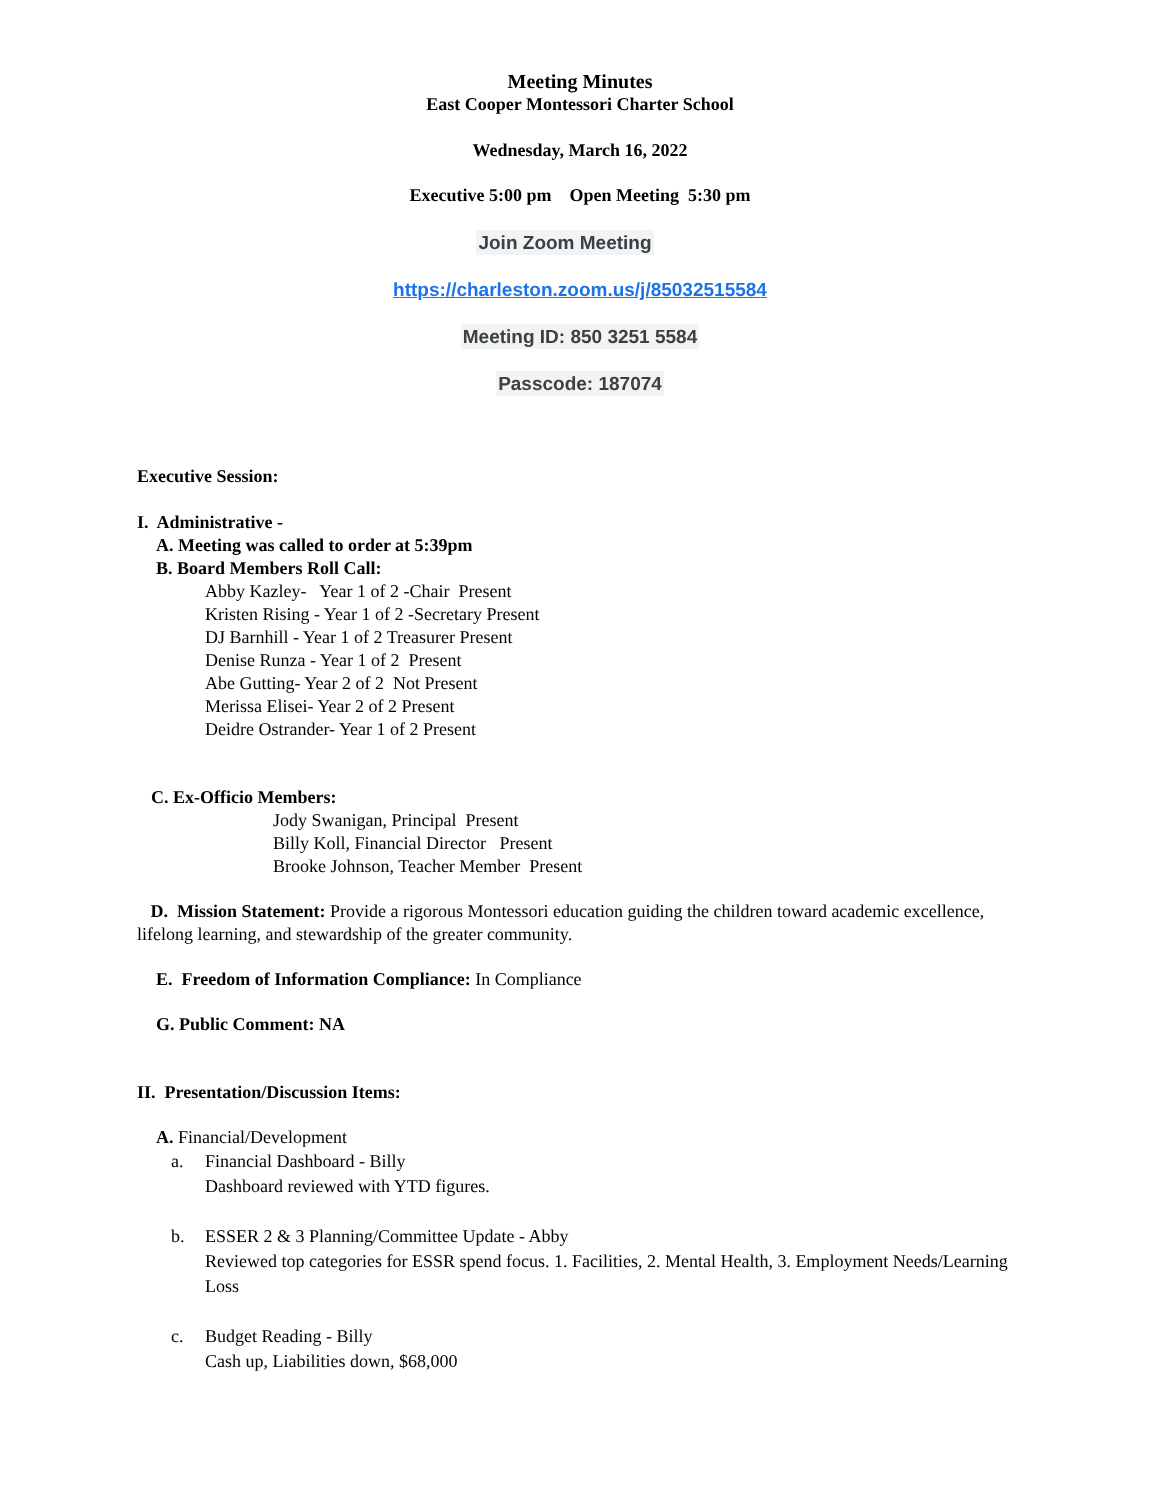Meeting Minutes
East Cooper Montessori Charter School
Wednesday, March 16, 2022
Executive 5:00 pm Open Meeting 5:30 pm
Join Zoom Meeting
https://charleston.zoom.us/j/85032515584
Meeting ID: 850 3251 5584
Passcode: 187074
Executive Session:
I. Administrative -
A. Meeting was called to order at 5:39pm
B. Board Members Roll Call:
Abby Kazley- Year 1 of 2 -Chair Present
Kristen Rising - Year 1 of 2 -Secretary Present
DJ Barnhill - Year 1 of 2 Treasurer Present
Denise Runza - Year 1 of 2 Present
Abe Gutting- Year 2 of 2 Not Present
Merissa Elisei- Year 2 of 2 Present
Deidre Ostrander- Year 1 of 2 Present
C. Ex-Officio Members:
Jody Swanigan, Principal Present
Billy Koll, Financial Director Present
Brooke Johnson, Teacher Member Present
D. Mission Statement: Provide a rigorous Montessori education guiding the children toward academic excellence, lifelong learning, and stewardship of the greater community.
E. Freedom of Information Compliance: In Compliance
G. Public Comment: NA
II. Presentation/Discussion Items:
A. Financial/Development
a. Financial Dashboard - Billy
Dashboard reviewed with YTD figures.
b. ESSER 2 & 3 Planning/Committee Update - Abby
Reviewed top categories for ESSR spend focus. 1. Facilities, 2. Mental Health, 3. Employment Needs/Learning Loss
c. Budget Reading - Billy
Cash up, Liabilities down, $68,000